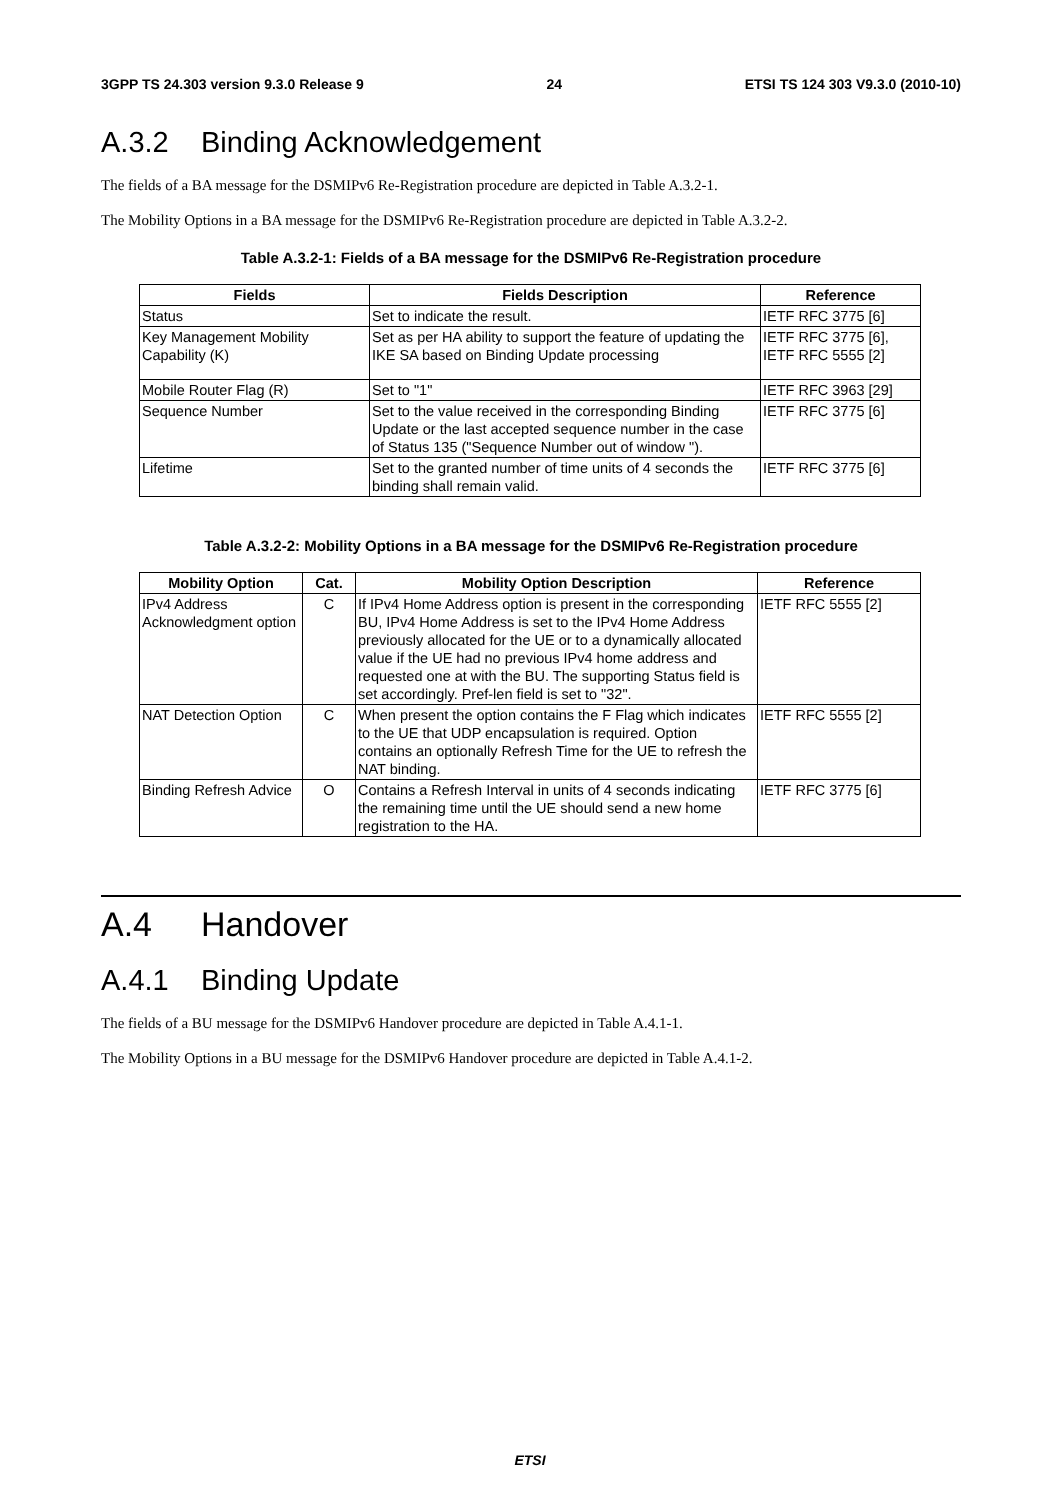3GPP TS 24.303 version 9.3.0 Release 9 24 ETSI TS 124 303 V9.3.0 (2010-10)
A.3.2 Binding Acknowledgement
The fields of a BA message for the DSMIPv6 Re-Registration procedure are depicted in Table A.3.2-1.
The Mobility Options in a BA message for the DSMIPv6 Re-Registration procedure are depicted in Table A.3.2-2.
Table A.3.2-1: Fields of a BA message for the DSMIPv6 Re-Registration procedure
| Fields | Fields Description | Reference |
| --- | --- | --- |
| Status | Set to indicate the result. | IETF RFC 3775 [6] |
| Key Management Mobility Capability (K) | Set as per HA ability to support the feature of updating the IKE SA based on Binding Update processing | IETF RFC 3775 [6], IETF RFC 5555 [2] |
| Mobile Router Flag (R) | Set to "1" | IETF RFC 3963 [29] |
| Sequence Number | Set to the value received in the corresponding Binding Update or the last accepted sequence number in the case of Status 135 ("Sequence Number out of window "). | IETF RFC 3775 [6] |
| Lifetime | Set to the granted number of time units of 4 seconds the binding shall remain valid. | IETF RFC 3775 [6] |
Table A.3.2-2: Mobility Options in a BA message for the DSMIPv6 Re-Registration procedure
| Mobility Option | Cat. | Mobility Option Description | Reference |
| --- | --- | --- | --- |
| IPv4 Address Acknowledgment option | C | If IPv4 Home Address option is present in the corresponding BU, IPv4 Home Address is set to the IPv4 Home Address previously allocated for the UE or to a dynamically allocated value if the UE had no previous IPv4 home address and requested one at with the BU. The supporting Status field is set accordingly. Pref-len field is set to "32". | IETF RFC 5555 [2] |
| NAT Detection Option | C | When present the option contains the F Flag which indicates to the UE that UDP encapsulation is required. Option contains an optionally Refresh Time for the UE to refresh the NAT binding. | IETF RFC 5555 [2] |
| Binding Refresh Advice | O | Contains a Refresh Interval in units of 4 seconds indicating the remaining time until the UE should send a new home registration to the HA. | IETF RFC 3775 [6] |
A.4 Handover
A.4.1 Binding Update
The fields of a BU message for the DSMIPv6 Handover procedure are depicted in Table A.4.1-1.
The Mobility Options in a BU message for the DSMIPv6 Handover procedure are depicted in Table A.4.1-2.
ETSI